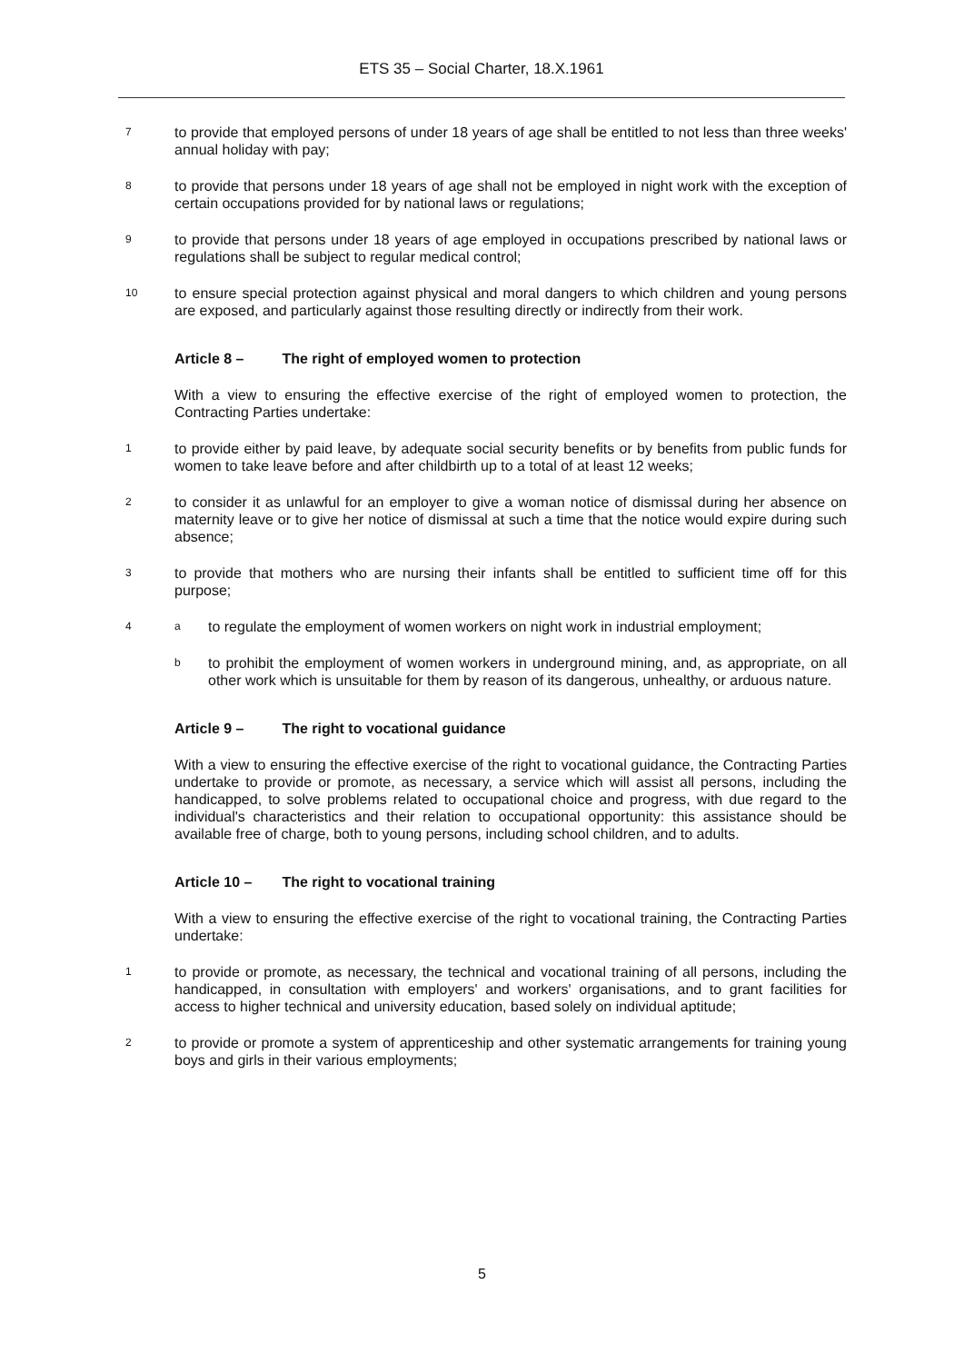ETS 35 – Social Charter, 18.X.1961
7
to provide that employed persons of under 18 years of age shall be entitled to not less than three weeks' annual holiday with pay;
8
to provide that persons under 18 years of age shall not be employed in night work with the exception of certain occupations provided for by national laws or regulations;
9
to provide that persons under 18 years of age employed in occupations prescribed by national laws or regulations shall be subject to regular medical control;
10
to ensure special protection against physical and moral dangers to which children and young persons are exposed, and particularly against those resulting directly or indirectly from their work.
Article 8 – The right of employed women to protection
With a view to ensuring the effective exercise of the right of employed women to protection, the Contracting Parties undertake:
1
to provide either by paid leave, by adequate social security benefits or by benefits from public funds for women to take leave before and after childbirth up to a total of at least 12 weeks;
2
to consider it as unlawful for an employer to give a woman notice of dismissal during her absence on maternity leave or to give her notice of dismissal at such a time that the notice would expire during such absence;
3
to provide that mothers who are nursing their infants shall be entitled to sufficient time off for this purpose;
4 a
to regulate the employment of women workers on night work in industrial employment;
b
to prohibit the employment of women workers in underground mining, and, as appropriate, on all other work which is unsuitable for them by reason of its dangerous, unhealthy, or arduous nature.
Article 9 – The right to vocational guidance
With a view to ensuring the effective exercise of the right to vocational guidance, the Contracting Parties undertake to provide or promote, as necessary, a service which will assist all persons, including the handicapped, to solve problems related to occupational choice and progress, with due regard to the individual's characteristics and their relation to occupational opportunity: this assistance should be available free of charge, both to young persons, including school children, and to adults.
Article 10 – The right to vocational training
With a view to ensuring the effective exercise of the right to vocational training, the Contracting Parties undertake:
1
to provide or promote, as necessary, the technical and vocational training of all persons, including the handicapped, in consultation with employers' and workers' organisations, and to grant facilities for access to higher technical and university education, based solely on individual aptitude;
2
to provide or promote a system of apprenticeship and other systematic arrangements for training young boys and girls in their various employments;
5